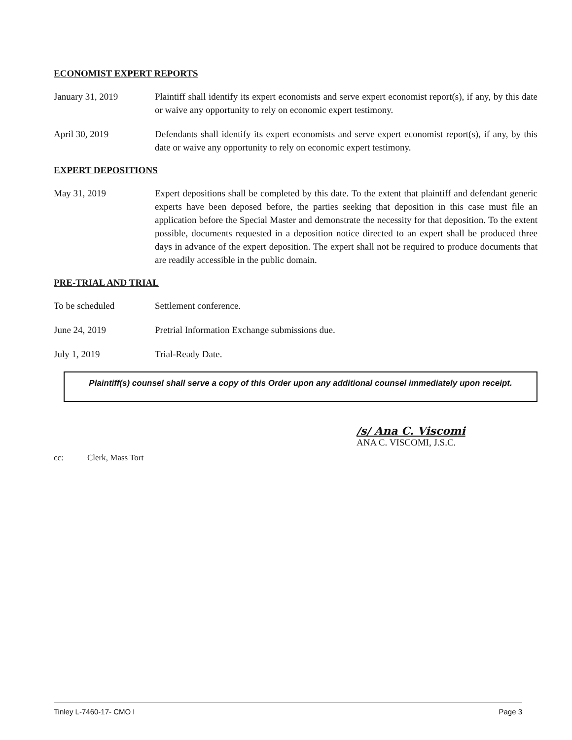ECONOMIST EXPERT REPORTS
January 31, 2019 Plaintiff shall identify its expert economists and serve expert economist report(s), if any, by this date or waive any opportunity to rely on economic expert testimony.
April 30, 2019 Defendants shall identify its expert economists and serve expert economist report(s), if any, by this date or waive any opportunity to rely on economic expert testimony.
EXPERT DEPOSITIONS
May 31, 2019 Expert depositions shall be completed by this date. To the extent that plaintiff and defendant generic experts have been deposed before, the parties seeking that deposition in this case must file an application before the Special Master and demonstrate the necessity for that deposition. To the extent possible, documents requested in a deposition notice directed to an expert shall be produced three days in advance of the expert deposition. The expert shall not be required to produce documents that are readily accessible in the public domain.
PRE-TRIAL AND TRIAL
To be scheduled Settlement conference.
June 24, 2019 Pretrial Information Exchange submissions due.
July 1, 2019 Trial-Ready Date.
Plaintiff(s) counsel shall serve a copy of this Order upon any additional counsel immediately upon receipt.
/s/ Ana C. Viscomi
ANA C. VISCOMI, J.S.C.
cc: Clerk, Mass Tort
Tinley L-7460-17- CMO I Page 3